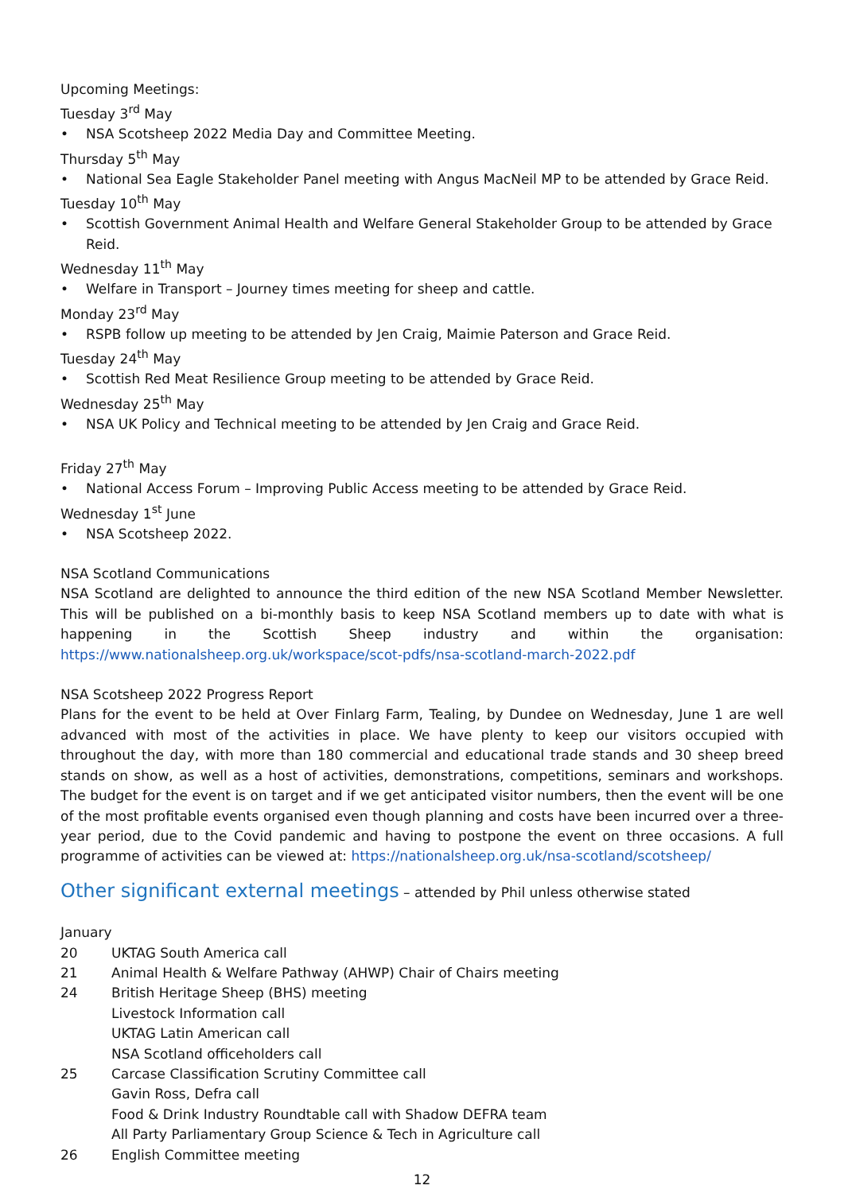Upcoming Meetings:
Tuesday 3<sup>rd</sup> May
NSA Scotsheep 2022 Media Day and Committee Meeting.
Thursday 5<sup>th</sup> May
National Sea Eagle Stakeholder Panel meeting with Angus MacNeil MP to be attended by Grace Reid.
Tuesday 10<sup>th</sup> May
Scottish Government Animal Health and Welfare General Stakeholder Group to be attended by Grace Reid.
Wednesday 11<sup>th</sup> May
Welfare in Transport – Journey times meeting for sheep and cattle.
Monday 23<sup>rd</sup> May
RSPB follow up meeting to be attended by Jen Craig, Maimie Paterson and Grace Reid.
Tuesday 24<sup>th</sup> May
Scottish Red Meat Resilience Group meeting to be attended by Grace Reid.
Wednesday 25<sup>th</sup> May
NSA UK Policy and Technical meeting to be attended by Jen Craig and Grace Reid.
Friday 27<sup>th</sup> May
National Access Forum – Improving Public Access meeting to be attended by Grace Reid.
Wednesday 1<sup>st</sup> June
NSA Scotsheep 2022.
NSA Scotland Communications
NSA Scotland are delighted to announce the third edition of the new NSA Scotland Member Newsletter. This will be published on a bi-monthly basis to keep NSA Scotland members up to date with what is happening in the Scottish Sheep industry and within the organisation: https://www.nationalsheep.org.uk/workspace/scot-pdfs/nsa-scotland-march-2022.pdf
NSA Scotsheep 2022 Progress Report
Plans for the event to be held at Over Finlarg Farm, Tealing, by Dundee on Wednesday, June 1 are well advanced with most of the activities in place. We have plenty to keep our visitors occupied with throughout the day, with more than 180 commercial and educational trade stands and 30 sheep breed stands on show, as well as a host of activities, demonstrations, competitions, seminars and workshops. The budget for the event is on target and if we get anticipated visitor numbers, then the event will be one of the most profitable events organised even though planning and costs have been incurred over a three-year period, due to the Covid pandemic and having to postpone the event on three occasions. A full programme of activities can be viewed at: https://nationalsheep.org.uk/nsa-scotland/scotsheep/
Other significant external meetings – attended by Phil unless otherwise stated
January
20 UKTAG South America call
21 Animal Health & Welfare Pathway (AHWP) Chair of Chairs meeting
24 British Heritage Sheep (BHS) meeting
Livestock Information call
UKTAG Latin American call
NSA Scotland officeholders call
25 Carcase Classification Scrutiny Committee call
Gavin Ross, Defra call
Food & Drink Industry Roundtable call with Shadow DEFRA team
All Party Parliamentary Group Science & Tech in Agriculture call
26 English Committee meeting
12